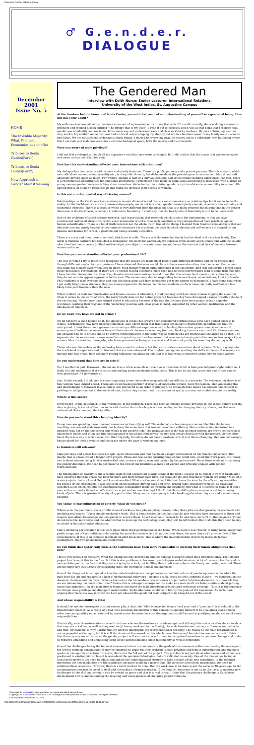Caricom's Gender Mainstreaming
♂ G.e.n.d.e.r.
DIALOGUE
December 2001
Issue No. 5
HOME
The Invisible Majority: What Feminist Economics has to offer
Tributes to Sonia Cuales(Part1)
Tributes to Sonia Cuales(Part2)
New Approach to Gender Mainstreaming
The Gendered Man
Interview with Keith Nurse: Senior Lecturer, International Relations,
University of the West Indies, St. Augustine Campus
At the Seminar held in honour of Sonia Cuales, you said that you had an understanding of yourself as a gendered being. How did this come about?
My self-consciousness about my maleness arose out of my involvement with my first wife. If I recall correctly, she was doing a course on feminism and reading a book entitled “The Bridge that is my Back”. I read it out of curiosity and it was at that point that I realised that gender was an identity marker in much the same way as I understood race and class as identity markers. My own upbringing was not very macho. My mother and aunts have had a critical role in shaping my identity but not in a feminist sense. In my family we are open to new ideas. We are not strident or dogmatic about things. I started to review my own life history, not in a deliberate way, but being aware that I am male and maleness occupies a certain ideological space, both the upside and the downside.
Were you aware of male privilege?
I did not feel privileged although all my experience said that men were privileged. But I did realise that the space that women occupied was more constrained than for men.
How has this understanding affected your interactions with other men?
My dialogue has been mostly with women and mostly feminists. There is a public persona and a private persona. There is a way in which men talk about women, about sexuality etc., in the public domain, but dialogue about the private space is constrained. Men do not talk about the private space as much. For women, talking is part of a survival strategy, part of the female bonding experience. For men, there is a restriction on opportunities for emotional interactions. I remember once being in Saint Lucia and having a discussion with a group of young men on gender. We were talking about ourselves. We looked at the existing gender script in relation to accessibility to women. We agreed that a lot of men's resources go into things to increase their access to women.
Is this not a rather cynical way of viewing women?
Relationships on the Caribbean have a strong economic dimension and this is a sad commentary on relationships but it seems to be the reality. In the Caribbean we are very conservative people, we do not talk about gender issues openly enough, especially how sexuality and economics intersect. There is a practice which is very different from the ideal and that is in many respects the missing link in the gender discourse in the Caribbean, especially in relation to femininity. I would say that the bawdy side of femininity is still to be uncovered.
One of the problems of social science research, and in particular, that research which is not in the mainstream, is that we have constructed notions of structures, which seem immutable or static. One such construct is the juxtaposition of male privilege against female subordination. There is a lot of truth here but not the whole truth. One of the things I learned from feminist scholarship is that our identities are not purely shaped by institutional structures but also from the ways in which identity and self-esteem are shaped by our dreams and desires for career, a good life and being sexually attractive.
There is a norm and then there is an ideal, which are at odds. The norm is the extended family but the ideal is the nuclear family. The norm is multiple partners but the ideal is monogamy. The norm for women enjoys approval from society and is consistent with the sought after ideal but men's norms (of fluid relationships) are subject to societal sanction and hence the mistrust and lack of honesty between women and men.
How has your understanding affected your professional life?
The way in which I try to teach is to recognise that my classes are made up of people with different identities and try to process this through different angles. In my experience I have observed that men would claim to know even when they don't know and that women will claim not to know even when they do know. Even though women outnumber men in the classroom, men still contribute a larger share in the discussion. For example, if there are 10 people raising questions, more than half of these interventions tend to come from the men. I have tried to interrogate this. One of my female tutorial assistants once said to me that the women don't speak up in a class because they do not want to appear aggressive to the men. The women may also be responding to me as a threat, so sometimes, I get my female Ph.D students to take over the class and lead the discussions and they sometimes get more women to participate. I have found that when I get really bright male students, they are more prepared to challenge me. Female students conform more, do really well but are less likely to be path breakers than the men.
When I reflect on male marginalisation and female success in education, I think you may well have more women topping the class but when it comes to the world of work, the really bright men are far better prepared because they have developed a range of skills outside of the curriculum. Women may have surged ahead in education because of the fact that women have been going through a gender revolution, working their way out of the ‘underdog’ position with clear goals in mind, supported by other women, institutions and the ideologies of feminism.
Do we know why boys are not in school?
We do not have a good handle on it. But doing well in school has always been considered nerdish and as girls have gained success in school, ‘nerdishness’ may have become feminized. Also I don't think that traditional schooling is creating the opportunities that we anticipated. I think the current generation is having a different experience with schooling than earlier generations. Also the world economy and Caribbean economies have shifted towards the service economy (tourism, banking, insurance etc) and Caribbean men are not socialized to be in offices and to be service representatives in the same way as women who are trained and socialized to do that. The expansion in the service sector over manufacturing and agriculture has meant that men are not moving into the new sectors as quickly as women. Men are avoiding these jobs, which are perceived as being subservient and feminized, partly because they do not pay well.
Those who see themselves as the underdog have a need to achieve, but that can create conservatism about options. Girls are going into the traditional occupations and professions that are now saturated. The brighter young men spotting the shifts in the world economy are moving into new areas. Boys are more risking taking by socialisation and that is in fact what is attractive about men to many women.
Do you understand that boys are in crisis?
Yes, I see that in part. However, I do not see it as a crisis as much as I see it as a transition which is being reconfigured right before us. I think it is the uncertainty that scares us into making pronouncements about crisis. This is not to say that crises are bad. Crisis can be very productive if it galvanizes ac
tion. In this regard, I think men are now beginning to see themselves as gendered, but still this is a minority. The evidence out there is of how women have surged ahead. There are an increasing number of images of successful women, powerful women. Men are seeing this and internalizing it. However masculinity is still perceived as an order of privilege. So although male power has eroded, the concept of privilege is still paramount in the minds of men, in that they are entitled to a paramount space, a notion not eroded despite the reality.
Where is this space?
Everywhere. In the household, in the workplace, in the bedroom. There has been an erosion of male privilege in the school sphere and the data is glaring, but a lot of that has to do with the fact that schooling is not responding to the changing identity of men, not that men understand that changing identity either.
How do you understand this changing identity?
Young men are spending more time and resources on beautifying self. The male body is becoming as commodified like the female resulting in increased male insecurity much along the same lines that women have been suffering. Men are becoming feminized in a negative way, not on the the caring side which is the positive side. The negative side is the way in which women are overly self-conscious about their bodies and often can find nothing good to say about themselves. Women can always find fault with themselves. On the other hand, there is a way in which men, with their big belly, fat selves do not have a problem with it, but this is changing. Men are increasingly being valued for their physique and being put under the gaze of women and men.
Is feminism still relevant?
Male privilege and power has been brought up for discussion and that has been a major achievement of the feminist movement. But maybe that is phase two of a longer-term project. Phase one was about ensuring that women could vote, enter the work-place, etc. Phase two is about women being further unshackled and, to some extent, men and patriarchy being disarmed. Phase three is about broadening the gender discourse. We need to get closer to the root of our identities as men and women and critically engage with gender representation.
The feminisation of poverty is still a reality. Women still account for a large share of the poor. I used to go to school in Port of Spain and I have observed that this space has become more and more female over time. But what are the jobs that these women are doing? Most of it is service jobs that are low skilled and low value-added. What are the men doing? We don't know for sure. In the offices they are either the bosses or the messengers. I also see them on the highway driving back and forth, driving taxis, transport vehicles, as travelling salesmen all of which fits into the traditional male socialization model of freedom and flexibility. But what is a successful man? Is it still a man with a car and a tie and an office with a carpet and air conditioning? I think that this is shifting because men are doing so many kinds of jobs. There is greater diversity of opportunities. Many men are not going to take banking jobs when they can make more money hustling.
You spoke of masculinisation of poverty. What do you mean?
Where as in the past there was a proliferation of working class jobs requiring brawn, today these jobs are disappearing or are faced with declining real wages. Take a simple mechanic's work. This is being eroded by the fact that the new vehicles have computers in them and require specialized knowledge and equipment to service them. An old mechanic learned by hit and miss, he can't do that anymore. If men do not have the knowledge and the wherewithal to move up the technology scale, they will be left behind. But to do this they need to stay in school or find alternative education.
Men's declining participation in the work place limits their participation in the home. When there is less ‘bacon’ to bring home, many men prefer to opt out of the traditional relationship for more fluid ones which do not tie them down, because they can't provide. One of the consequences of this is an increase in female-headed households. This is where the masculinization of poverty meets its female counterpart. The two phenomena are intertwined.
Do you think that historically men in the Caribbean have been more responsible in meeting their family obligations than now?
This is very difficult to measure. What has changed is the perception and the popular discourse about male irresponsibility. The feminist project has brought this to the fore. But this is also problematic because it pathologises male behaviour. A lot of research has focused on men as delinquents, the fact that they are not going to school, not fulfilling their traditional roles in the family, not getting married. These are the three key institutions for socialising men: the workplace, school and marriage.
One of the things not interrogated is how the male breadwinner concept ensnares men into a form of gender oppression. So when the man loses his job and engages in a host of dysfunctional behaviors -- he gets drunk, beats his wife, commits suicide -- we comment on the domestic violence and the direct violence but not on the tremendous pressure men are put under to be breadwinners. Is it possible that we are demanding too much of our men? I know this is a dangerous argument to make as a man (and I am being cautious about putting across the argument). In the mainstream feminist discourse the male breadwinner is equated with male privilege. Thus, it is the tendency to critique male privilege and disregard male burden. To do otherwise would be to betray the goals of the movement. As such, I am arguing that there is a way in which we have not allowed the gendered male subject to be brought out of the closet.
And whose responsibility is this?
It should be men to interrogate this but women play a vital role. What is expected from a ‘real man’ and a ‘good man’ is in related to the breadwinner concept. As a result any man who questions the burden of this concept is opening himself to be a laughing stock among other men and possibly to be criticized by conservative feminists because the argument could be used as justifying an abdication of men's responsibilities.
Historically, social transformations come from those who see themselves as disadvantaged and although there is a lot of evidence to show that men are not doing as well as they used to (at home, work and in the family), the male breadwinner concept still seems untouchable and that, for example, is why I argue that we need to interrogate the representational economy. The reality of the male breadwinner is not as powerful as the myth, but it is still the dominant framework within which masculinities and femininities are understood. I think that the only way we will advance the gender project is if we create space for men to recognise themselves as gendered beings and to do so requires untangling and unmasking some of the unmentionables about masculinity as well as femininity.
One of the challenges facing the feminist movement is how to communicate the goals of the movement without narrowing the message to the lowest common denominator. It may be strategic to argue that the problem is male privilege and female subordination and the main goal is to change this structure. However, this is not the full sum of the project. The problem is not just about where men and women are positioned in existing hierarchies it is also about the gendered ideologies that are validated in society. One of the challenges facing all social movements is the need to adjust and update the communication strategy to take account of the new modalities. In the feminist movement the new modalities are the significant advances made in a generation. The advances have been stupendous. We need to celebrate these advances. However, there is a lot of work to be done. But the work now to be done is not the same as 20 years ago. In the contemporary scenario we need to deal with the politics of representation. If the feminist discourse is not up to this task, to meeting new challenges in the shifting terrain, it can be viewed as passe and that is a real threat. I think that the primary challenge to Caribbean development now is understanding the meaning and consequences of changing gender relations.
Send mail to webmaster with questions or comments about this web site.
Copyright © 2000 United Nations ECLAC Subregional Headquarters for the Caribbean. All rights reserved .
Last modified: December 31, 2001
http://196.32.51.36/gender/December%202001/The%20Gendered%20Man.htm [11/21/2002 11:48:52 AM]